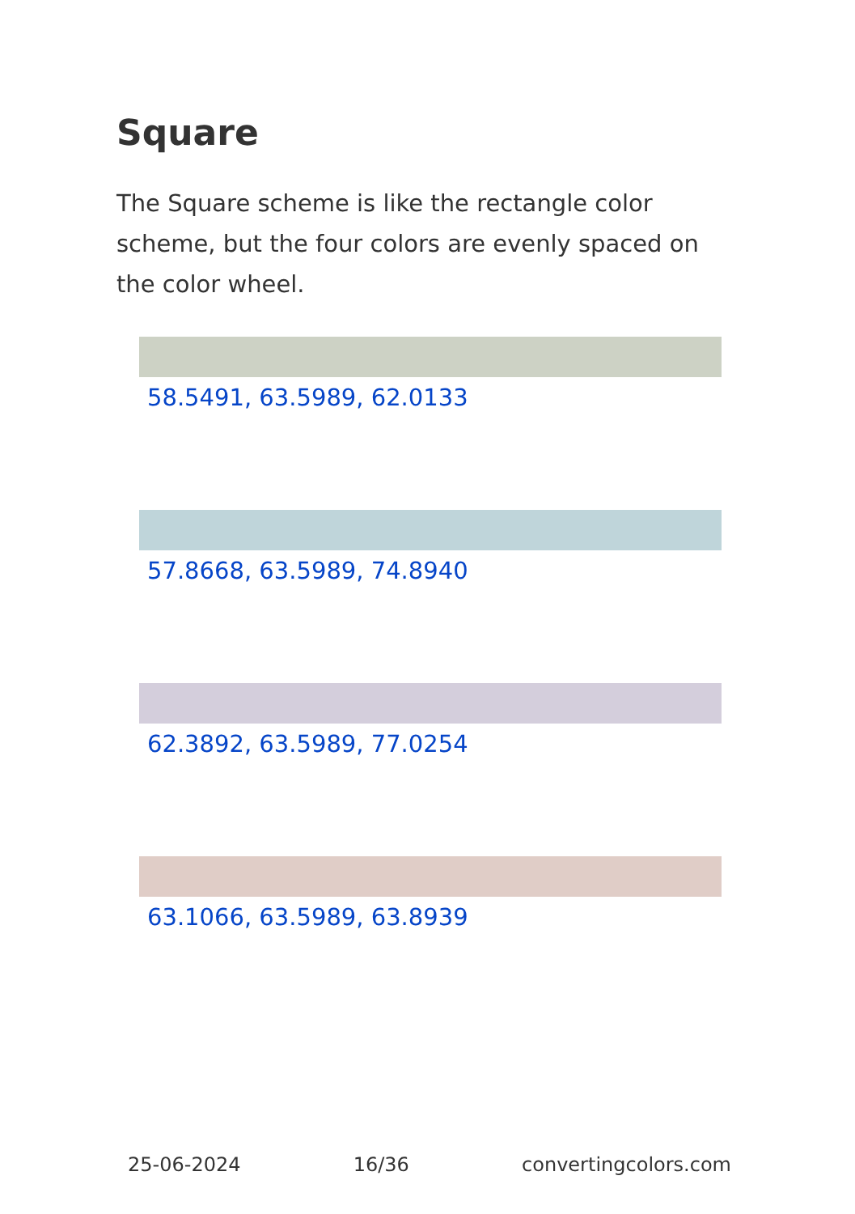Square
The Square scheme is like the rectangle color scheme, but the four colors are evenly spaced on the color wheel.
58.5491, 63.5989, 62.0133
57.8668, 63.5989, 74.8940
62.3892, 63.5989, 77.0254
63.1066, 63.5989, 63.8939
25-06-2024 16/36 convertingcolors.com